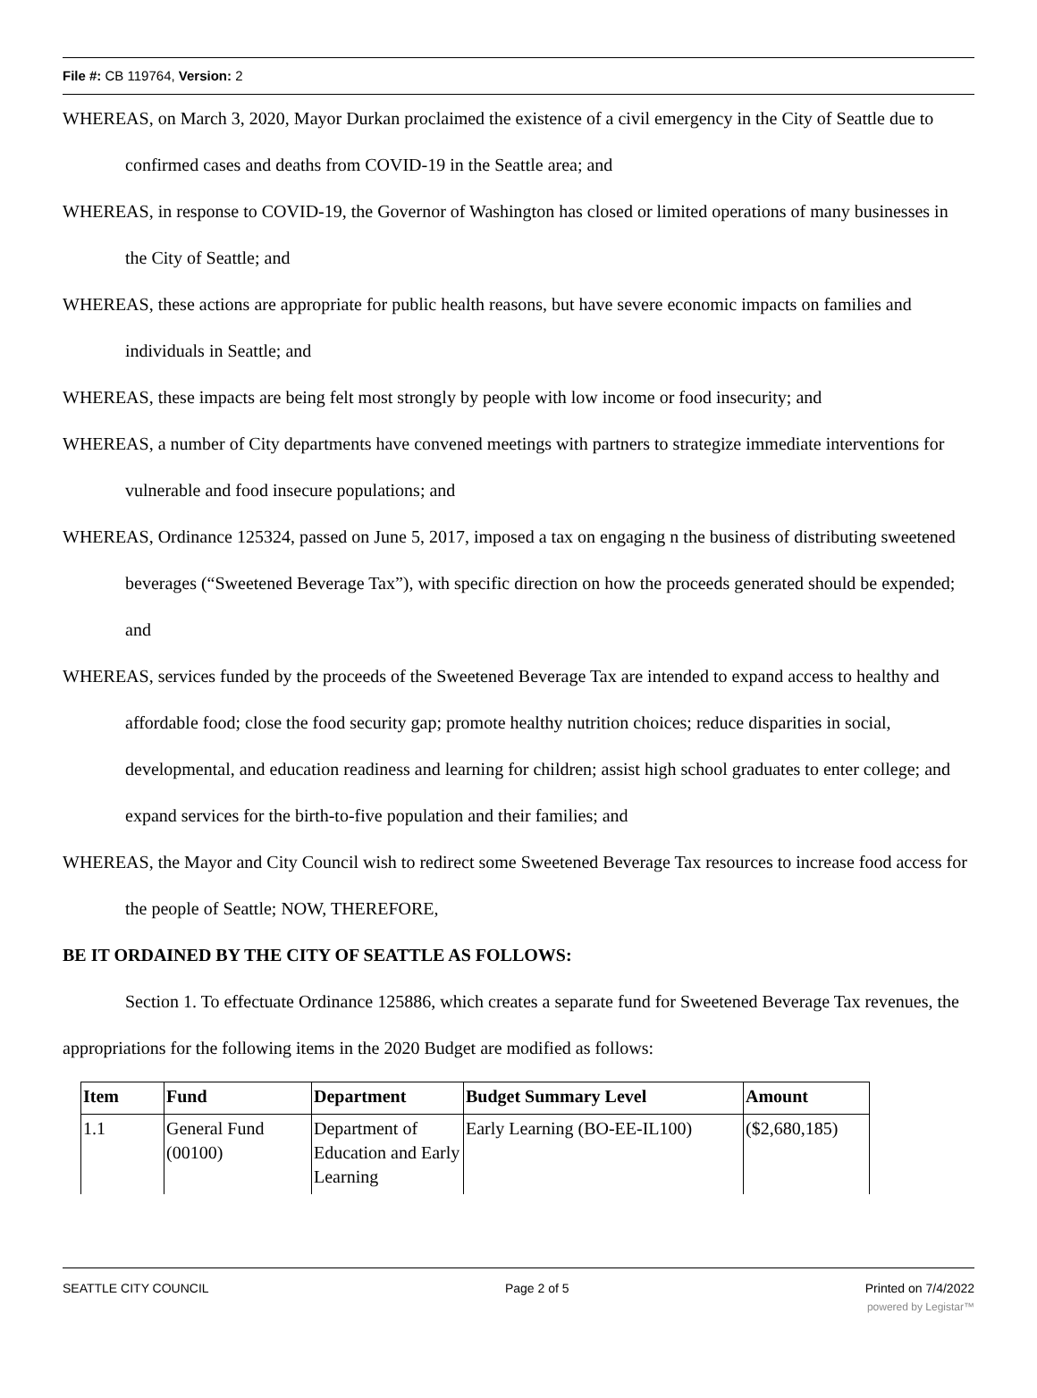File #: CB 119764, Version: 2
WHEREAS, on March 3, 2020, Mayor Durkan proclaimed the existence of a civil emergency in the City of Seattle due to confirmed cases and deaths from COVID-19 in the Seattle area; and
WHEREAS, in response to COVID-19, the Governor of Washington has closed or limited operations of many businesses in the City of Seattle; and
WHEREAS, these actions are appropriate for public health reasons, but have severe economic impacts on families and individuals in Seattle; and
WHEREAS, these impacts are being felt most strongly by people with low income or food insecurity; and
WHEREAS, a number of City departments have convened meetings with partners to strategize immediate interventions for vulnerable and food insecure populations; and
WHEREAS, Ordinance 125324, passed on June 5, 2017, imposed a tax on engaging n the business of distributing sweetened beverages (“Sweetened Beverage Tax”), with specific direction on how the proceeds generated should be expended; and
WHEREAS, services funded by the proceeds of the Sweetened Beverage Tax are intended to expand access to healthy and affordable food; close the food security gap; promote healthy nutrition choices; reduce disparities in social, developmental, and education readiness and learning for children; assist high school graduates to enter college; and expand services for the birth-to-five population and their families; and
WHEREAS, the Mayor and City Council wish to redirect some Sweetened Beverage Tax resources to increase food access for the people of Seattle; NOW, THEREFORE,
BE IT ORDAINED BY THE CITY OF SEATTLE AS FOLLOWS:
Section 1. To effectuate Ordinance 125886, which creates a separate fund for Sweetened Beverage Tax revenues, the appropriations for the following items in the 2020 Budget are modified as follows:
| Item | Fund | Department | Budget Summary Level | Amount |
| --- | --- | --- | --- | --- |
| 1.1 | General Fund (00100) | Department of Education and Early Learning | Early Learning (BO-EE-IL100) | ($2,680,185) |
SEATTLE CITY COUNCIL Page 2 of 5 Printed on 7/4/2022
powered by Legistar™